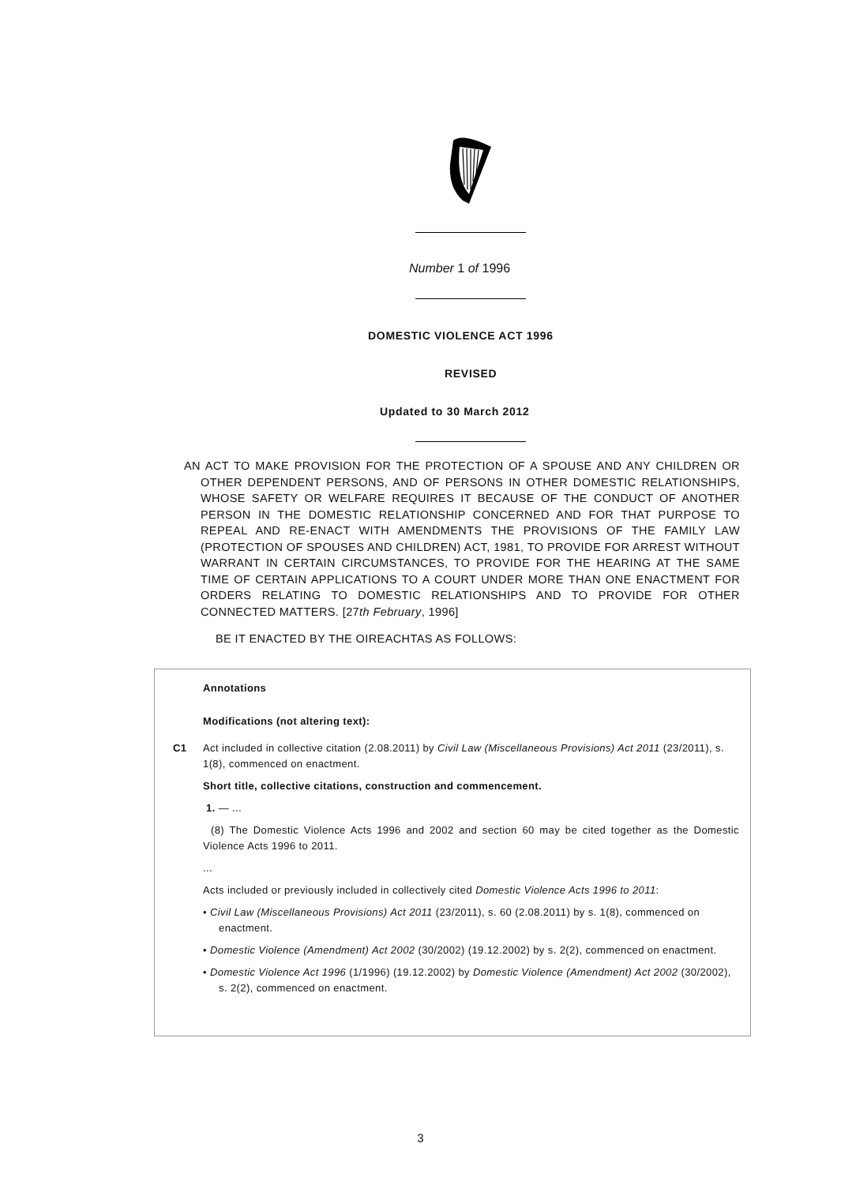Number 1 of 1996
DOMESTIC VIOLENCE ACT 1996
REVISED
Updated to 30 March 2012
AN ACT TO MAKE PROVISION FOR THE PROTECTION OF A SPOUSE AND ANY CHILDREN OR OTHER DEPENDENT PERSONS, AND OF PERSONS IN OTHER DOMESTIC RELATIONSHIPS, WHOSE SAFETY OR WELFARE REQUIRES IT BECAUSE OF THE CONDUCT OF ANOTHER PERSON IN THE DOMESTIC RELATIONSHIP CONCERNED AND FOR THAT PURPOSE TO REPEAL AND RE-ENACT WITH AMENDMENTS THE PROVISIONS OF THE FAMILY LAW (PROTECTION OF SPOUSES AND CHILDREN) ACT, 1981, TO PROVIDE FOR ARREST WITHOUT WARRANT IN CERTAIN CIRCUMSTANCES, TO PROVIDE FOR THE HEARING AT THE SAME TIME OF CERTAIN APPLICATIONS TO A COURT UNDER MORE THAN ONE ENACTMENT FOR ORDERS RELATING TO DOMESTIC RELATIONSHIPS AND TO PROVIDE FOR OTHER CONNECTED MATTERS. [27th February, 1996]
BE IT ENACTED BY THE OIREACHTAS AS FOLLOWS:
Annotations
Modifications (not altering text):
C1 Act included in collective citation (2.08.2011) by Civil Law (Miscellaneous Provisions) Act 2011 (23/2011), s. 1(8), commenced on enactment.
Short title, collective citations, construction and commencement.
1. — ...
(8) The Domestic Violence Acts 1996 and 2002 and section 60 may be cited together as the Domestic Violence Acts 1996 to 2011.
...
Acts included or previously included in collectively cited Domestic Violence Acts 1996 to 2011:
• Civil Law (Miscellaneous Provisions) Act 2011 (23/2011), s. 60 (2.08.2011) by s. 1(8), commenced on enactment.
• Domestic Violence (Amendment) Act 2002 (30/2002) (19.12.2002) by s. 2(2), commenced on enactment.
• Domestic Violence Act 1996 (1/1996) (19.12.2002) by Domestic Violence (Amendment) Act 2002 (30/2002), s. 2(2), commenced on enactment.
3